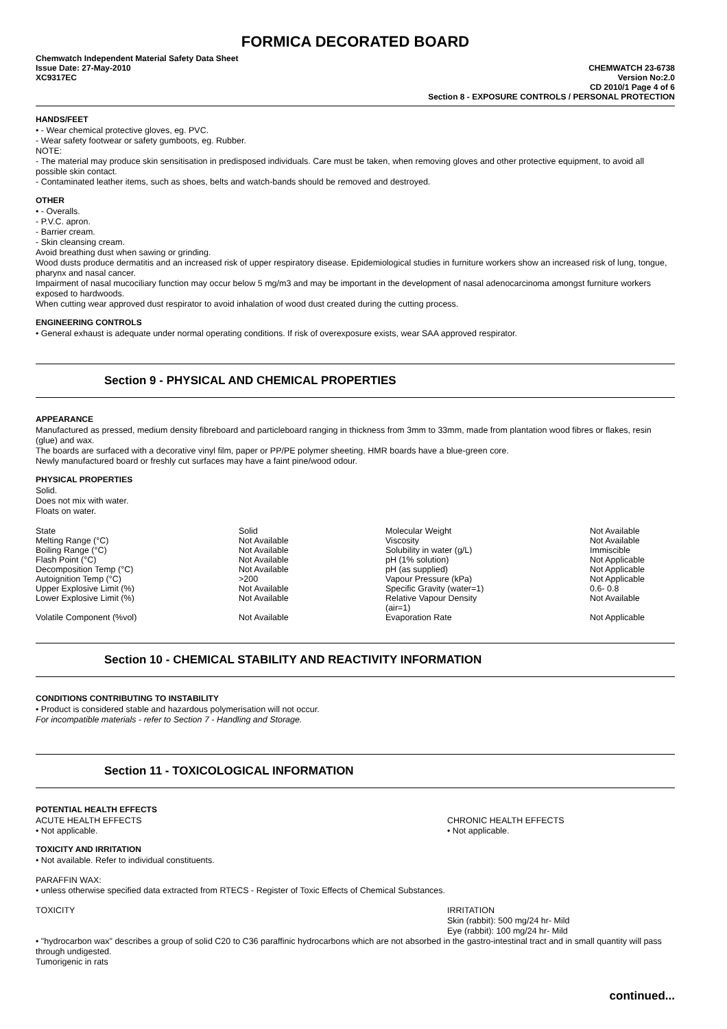FORMICA DECORATED BOARD
Chemwatch Independent Material Safety Data Sheet
Issue Date: 27-May-2010
XC9317EC
CHEMWATCH 23-6738
Version No:2.0
CD 2010/1 Page 4 of 6
Section 8 - EXPOSURE CONTROLS / PERSONAL PROTECTION
HANDS/FEET
• - Wear chemical protective gloves, eg. PVC.
- Wear safety footwear or safety gumboots, eg. Rubber.
NOTE:
- The material may produce skin sensitisation in predisposed individuals. Care must be taken, when removing gloves and other protective equipment, to avoid all possible skin contact.
- Contaminated leather items, such as shoes, belts and watch-bands should be removed and destroyed.
OTHER
• - Overalls.
- P.V.C. apron.
- Barrier cream.
- Skin cleansing cream.
Avoid breathing dust when sawing or grinding.
Wood dusts produce dermatitis and an increased risk of upper respiratory disease. Epidemiological studies in furniture workers show an increased risk of lung, tongue, pharynx and nasal cancer.
Impairment of nasal mucociliary function may occur below 5 mg/m3 and may be important in the development of nasal adenocarcinoma amongst furniture workers exposed to hardwoods.
When cutting wear approved dust respirator to avoid inhalation of wood dust created during the cutting process.
ENGINEERING CONTROLS
• General exhaust is adequate under normal operating conditions. If risk of overexposure exists, wear SAA approved respirator.
Section 9 - PHYSICAL AND CHEMICAL PROPERTIES
APPEARANCE
Manufactured as pressed, medium density fibreboard and particleboard ranging in thickness from 3mm to 33mm, made from plantation wood fibres or flakes, resin (glue) and wax.
The boards are surfaced with a decorative vinyl film, paper or PP/PE polymer sheeting. HMR boards have a blue-green core.
Newly manufactured board or freshly cut surfaces may have a faint pine/wood odour.
PHYSICAL PROPERTIES
Solid.
Does not mix with water.
Floats on water.
| State | Solid | Molecular Weight | Not Available |
| Melting Range (°C) | Not Available | Viscosity | Not Available |
| Boiling Range (°C) | Not Available | Solubility in water (g/L) | Immiscible |
| Flash Point (°C) | Not Available | pH (1% solution) | Not Applicable |
| Decomposition Temp (°C) | Not Available | pH (as supplied) | Not Applicable |
| Autoignition Temp (°C) | >200 | Vapour Pressure (kPa) | Not Applicable |
| Upper Explosive Limit (%) | Not Available | Specific Gravity (water=1) | 0.6- 0.8 |
| Lower Explosive Limit (%) | Not Available | Relative Vapour Density (air=1) | Not Available |
| Volatile Component (%vol) | Not Available | Evaporation Rate | Not Applicable |
Section 10 - CHEMICAL STABILITY AND REACTIVITY INFORMATION
CONDITIONS CONTRIBUTING TO INSTABILITY
• Product is considered stable and hazardous polymerisation will not occur.
For incompatible materials - refer to Section 7 - Handling and Storage.
Section 11 - TOXICOLOGICAL INFORMATION
POTENTIAL HEALTH EFFECTS
ACUTE HEALTH EFFECTS
• Not applicable.
CHRONIC HEALTH EFFECTS
• Not applicable.
TOXICITY AND IRRITATION
• Not available. Refer to individual constituents.
PARAFFIN WAX:
• unless otherwise specified data extracted from RTECS - Register of Toxic Effects of Chemical Substances.
TOXICITY IRRITATION
Skin (rabbit): 500 mg/24 hr- Mild
Eye (rabbit): 100 mg/24 hr- Mild
• "hydrocarbon wax" describes a group of solid C20 to C36 paraffinic hydrocarbons which are not absorbed in the gastro-intestinal tract and in small quantity will pass through undigested.
Tumorigenic in rats
continued...